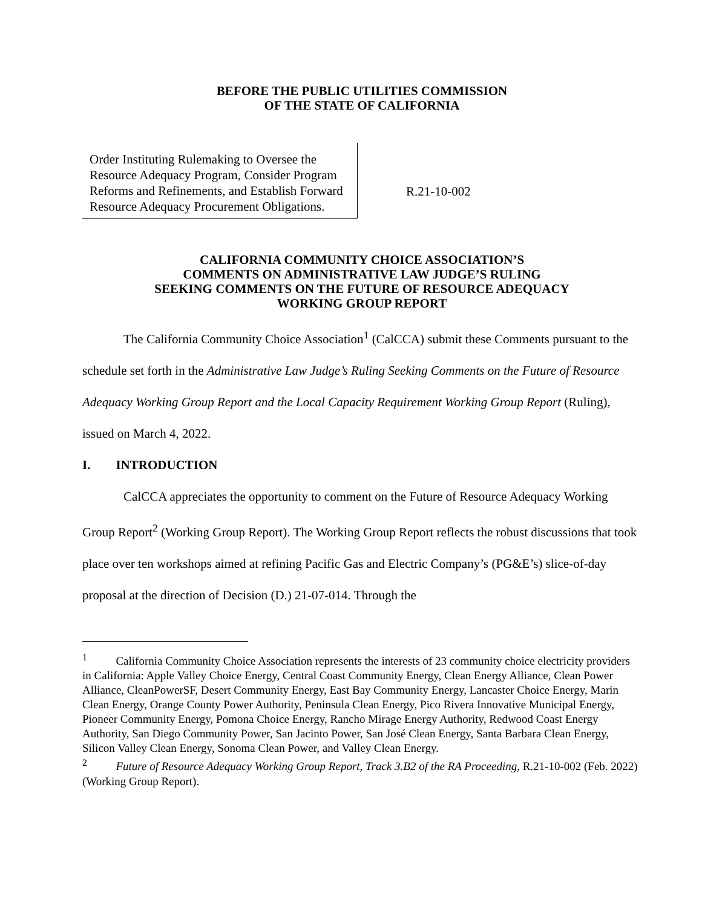BEFORE THE PUBLIC UTILITIES COMMISSION
OF THE STATE OF CALIFORNIA
Order Instituting Rulemaking to Oversee the Resource Adequacy Program, Consider Program Reforms and Refinements, and Establish Forward Resource Adequacy Procurement Obligations.
R.21-10-002
CALIFORNIA COMMUNITY CHOICE ASSOCIATION’S
COMMENTS ON ADMINISTRATIVE LAW JUDGE’S RULING
SEEKING COMMENTS ON THE FUTURE OF RESOURCE ADEQUACY
WORKING GROUP REPORT
The California Community Choice Association<sup>1</sup> (CalCCA) submit these Comments pursuant to the schedule set forth in the Administrative Law Judge’s Ruling Seeking Comments on the Future of Resource Adequacy Working Group Report and the Local Capacity Requirement Working Group Report (Ruling), issued on March 4, 2022.
I. INTRODUCTION
CalCCA appreciates the opportunity to comment on the Future of Resource Adequacy Working Group Report<sup>2</sup> (Working Group Report). The Working Group Report reflects the robust discussions that took place over ten workshops aimed at refining Pacific Gas and Electric Company’s (PG&E’s) slice-of-day proposal at the direction of Decision (D.) 21-07-014. Through the
<sup>1</sup> California Community Choice Association represents the interests of 23 community choice electricity providers in California: Apple Valley Choice Energy, Central Coast Community Energy, Clean Energy Alliance, Clean Power Alliance, CleanPowerSF, Desert Community Energy, East Bay Community Energy, Lancaster Choice Energy, Marin Clean Energy, Orange County Power Authority, Peninsula Clean Energy, Pico Rivera Innovative Municipal Energy, Pioneer Community Energy, Pomona Choice Energy, Rancho Mirage Energy Authority, Redwood Coast Energy Authority, San Diego Community Power, San Jacinto Power, San José Clean Energy, Santa Barbara Clean Energy, Silicon Valley Clean Energy, Sonoma Clean Power, and Valley Clean Energy.
<sup>2</sup> Future of Resource Adequacy Working Group Report, Track 3.B2 of the RA Proceeding, R.21-10-002 (Feb. 2022) (Working Group Report).